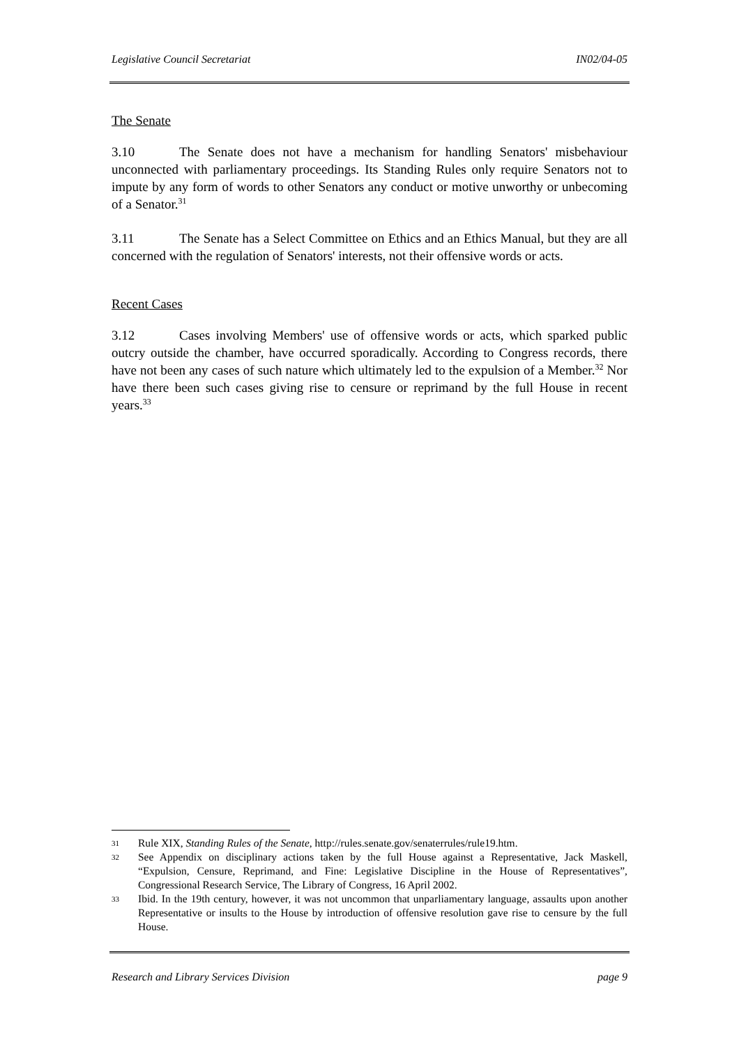Legislative Council Secretariat IN02/04-05
The Senate
3.10 The Senate does not have a mechanism for handling Senators' misbehaviour unconnected with parliamentary proceedings. Its Standing Rules only require Senators not to impute by any form of words to other Senators any conduct or motive unworthy or unbecoming of a Senator.<sup>31</sup>
3.11 The Senate has a Select Committee on Ethics and an Ethics Manual, but they are all concerned with the regulation of Senators' interests, not their offensive words or acts.
Recent Cases
3.12 Cases involving Members' use of offensive words or acts, which sparked public outcry outside the chamber, have occurred sporadically. According to Congress records, there have not been any cases of such nature which ultimately led to the expulsion of a Member.<sup>32</sup> Nor have there been such cases giving rise to censure or reprimand by the full House in recent years.<sup>33</sup>
31 Rule XIX, Standing Rules of the Senate, http://rules.senate.gov/senaterrules/rule19.htm.
32 See Appendix on disciplinary actions taken by the full House against a Representative, Jack Maskell, “Expulsion, Censure, Reprimand, and Fine: Legislative Discipline in the House of Representatives”, Congressional Research Service, The Library of Congress, 16 April 2002.
33 Ibid. In the 19th century, however, it was not uncommon that unparliamentary language, assaults upon another Representative or insults to the House by introduction of offensive resolution gave rise to censure by the full House.
Research and Library Services Division page 9